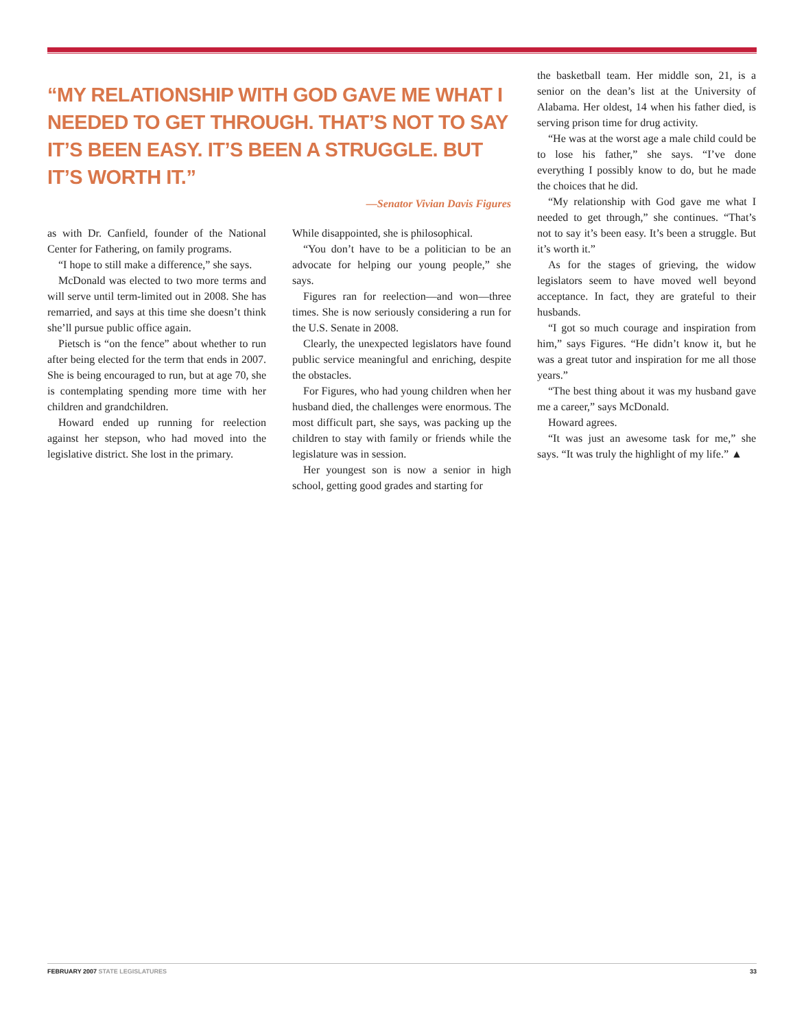“MY RELATIONSHIP WITH GOD GAVE ME WHAT I NEEDED TO GET THROUGH. THAT’S NOT TO SAY IT’S BEEN EASY. IT’S BEEN A STRUGGLE. BUT IT’S WORTH IT.”
—Senator Vivian Davis Figures
as with Dr. Canfield, founder of the National Center for Fathering, on family programs.
“I hope to still make a difference,” she says.
McDonald was elected to two more terms and will serve until term-limited out in 2008. She has remarried, and says at this time she doesn’t think she’ll pursue public office again.
Pietsch is “on the fence” about whether to run after being elected for the term that ends in 2007. She is being encouraged to run, but at age 70, she is contemplating spending more time with her children and grandchildren.
Howard ended up running for reelection against her stepson, who had moved into the legislative district. She lost in the primary.
While disappointed, she is philosophical.
“You don’t have to be a politician to be an advocate for helping our young people,” she says.
Figures ran for reelection—and won—three times. She is now seriously considering a run for the U.S. Senate in 2008.
Clearly, the unexpected legislators have found public service meaningful and enriching, despite the obstacles.
For Figures, who had young children when her husband died, the challenges were enormous. The most difficult part, she says, was packing up the children to stay with family or friends while the legislature was in session.
Her youngest son is now a senior in high school, getting good grades and starting for
the basketball team. Her middle son, 21, is a senior on the dean’s list at the University of Alabama. Her oldest, 14 when his father died, is serving prison time for drug activity.
“He was at the worst age a male child could be to lose his father,” she says. “I’ve done everything I possibly know to do, but he made the choices that he did.
“My relationship with God gave me what I needed to get through,” she continues. “That’s not to say it’s been easy. It’s been a struggle. But it’s worth it.”
As for the stages of grieving, the widow legislators seem to have moved well beyond acceptance. In fact, they are grateful to their husbands.
“I got so much courage and inspiration from him,” says Figures. “He didn’t know it, but he was a great tutor and inspiration for me all those years.”
“The best thing about it was my husband gave me a career,” says McDonald.
Howard agrees.
“It was just an awesome task for me,” she says. “It was truly the highlight of my life.” ▲
FEBRUARY 2007 STATE LEGISLATURES
33